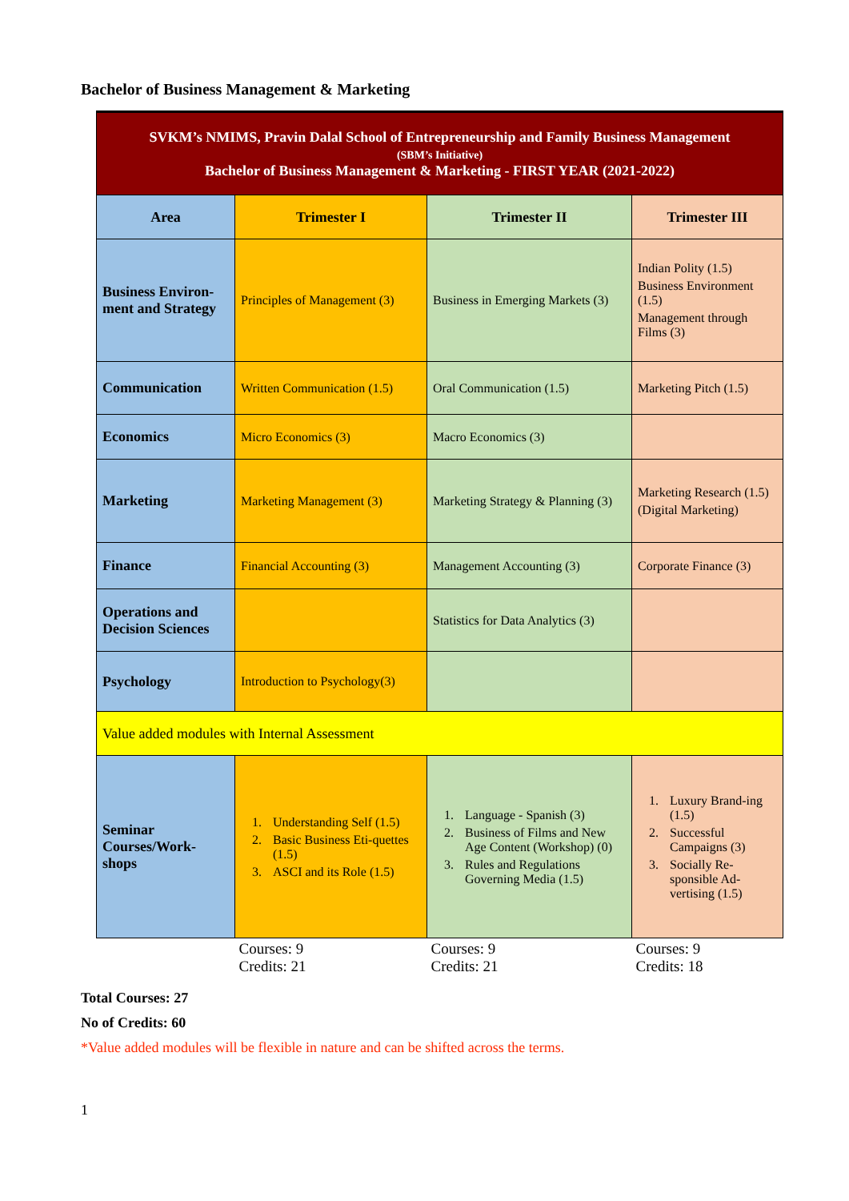Bachelor of Business Management & Marketing
| SVKM’s NMIMS, Pravin Dalal School of Entrepreneurship and Family Business Management (SBM’s Initiative) Bachelor of Business Management & Marketing - FIRST YEAR (2021-2022) | | | |
| Area | Trimester I | Trimester II | Trimester III |
| Business Environ-ment and Strategy | Principles of Management (3) | Business in Emerging Markets (3) | Indian Polity (1.5) Business Environment (1.5) Management through Films (3) |
| Communication | Written Communication (1.5) | Oral Communication (1.5) | Marketing Pitch (1.5) |
| Economics | Micro Economics (3) | Macro Economics (3) | |
| Marketing | Marketing Management (3) | Marketing Strategy & Planning (3) | Marketing Research (1.5) (Digital Marketing) |
| Finance | Financial Accounting (3) | Management Accounting (3) | Corporate Finance (3) |
| Operations and Decision Sciences | | Statistics for Data Analytics (3) | |
| Psychology | Introduction to Psychology(3) | | |
| Value added modules with Internal Assessment | | | |
| Seminar Courses/Work-shops | 1. Understanding Self (1.5) 2. Basic Business Eti-quettes (1.5) 3. ASCI and its Role (1.5) | 1. Language - Spanish (3) 2. Business of Films and New Age Content (Workshop) (0) 3. Rules and Regulations Governing Media (1.5) | 1. Luxury Brand-ing (1.5) 2. Successful Campaigns (3) 3. Socially Re-sponsible Ad-vertising (1.5) |
| | Courses: 9 Credits: 21 | Courses: 9 Credits: 21 | Courses: 9 Credits: 18 |
Total Courses: 27
No of Credits: 60
*Value added modules will be flexible in nature and can be shifted across the terms.
1